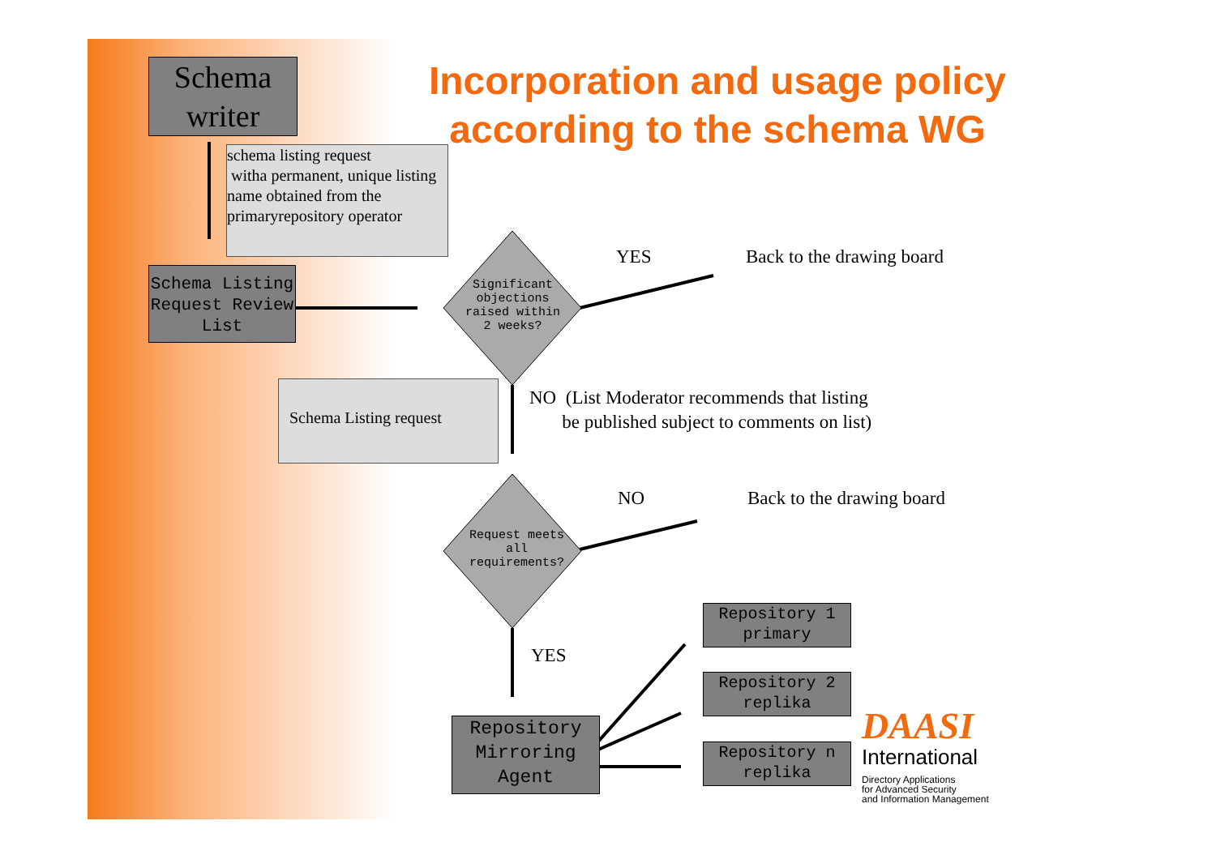Schema
writer
Incorporation and usage policy according to the schema WG
schema listing request
witha permanent, unique listing name obtained from the primaryrepository operator
Schema Listing Request Review List
Significant objections raised within 2 weeks?
YES Back to the drawing board
Schema Listing request
NO (List Moderator recommends that listing
be published subject to comments on list)
NO Back to the drawing board
Request meets all requirements?
YES
Repository 1 primary
Repository 2 replika
Repository n replika
Repository Mirroring Agent
DAASI
International
Directory Applications
for Advanced Security
and Information Management